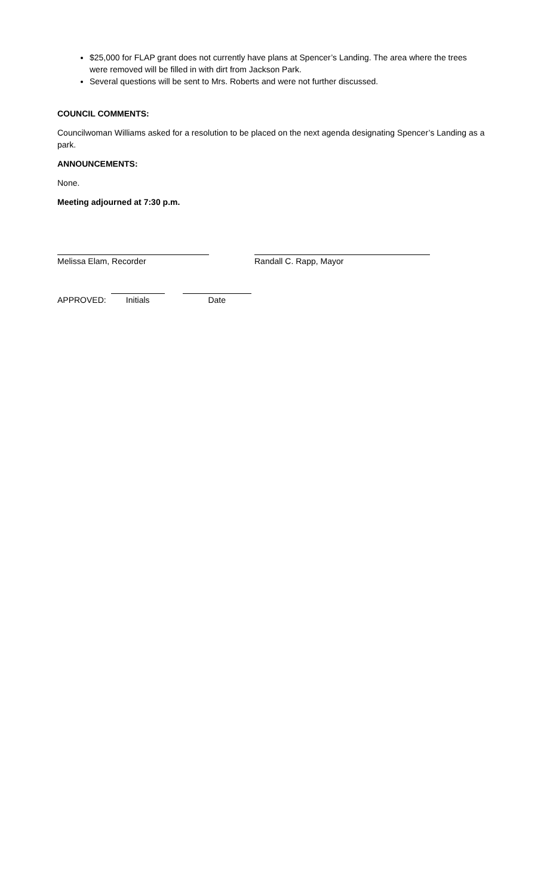$25,000 for FLAP grant does not currently have plans at Spencer’s Landing. The area where the trees were removed will be filled in with dirt from Jackson Park.
Several questions will be sent to Mrs. Roberts and were not further discussed.
COUNCIL COMMENTS:
Councilwoman Williams asked for a resolution to be placed on the next agenda designating Spencer’s Landing as a park.
ANNOUNCEMENTS:
None.
Meeting adjourned at 7:30 p.m.
Melissa Elam, Recorder Randall C. Rapp, Mayor
APPROVED: Initials Date